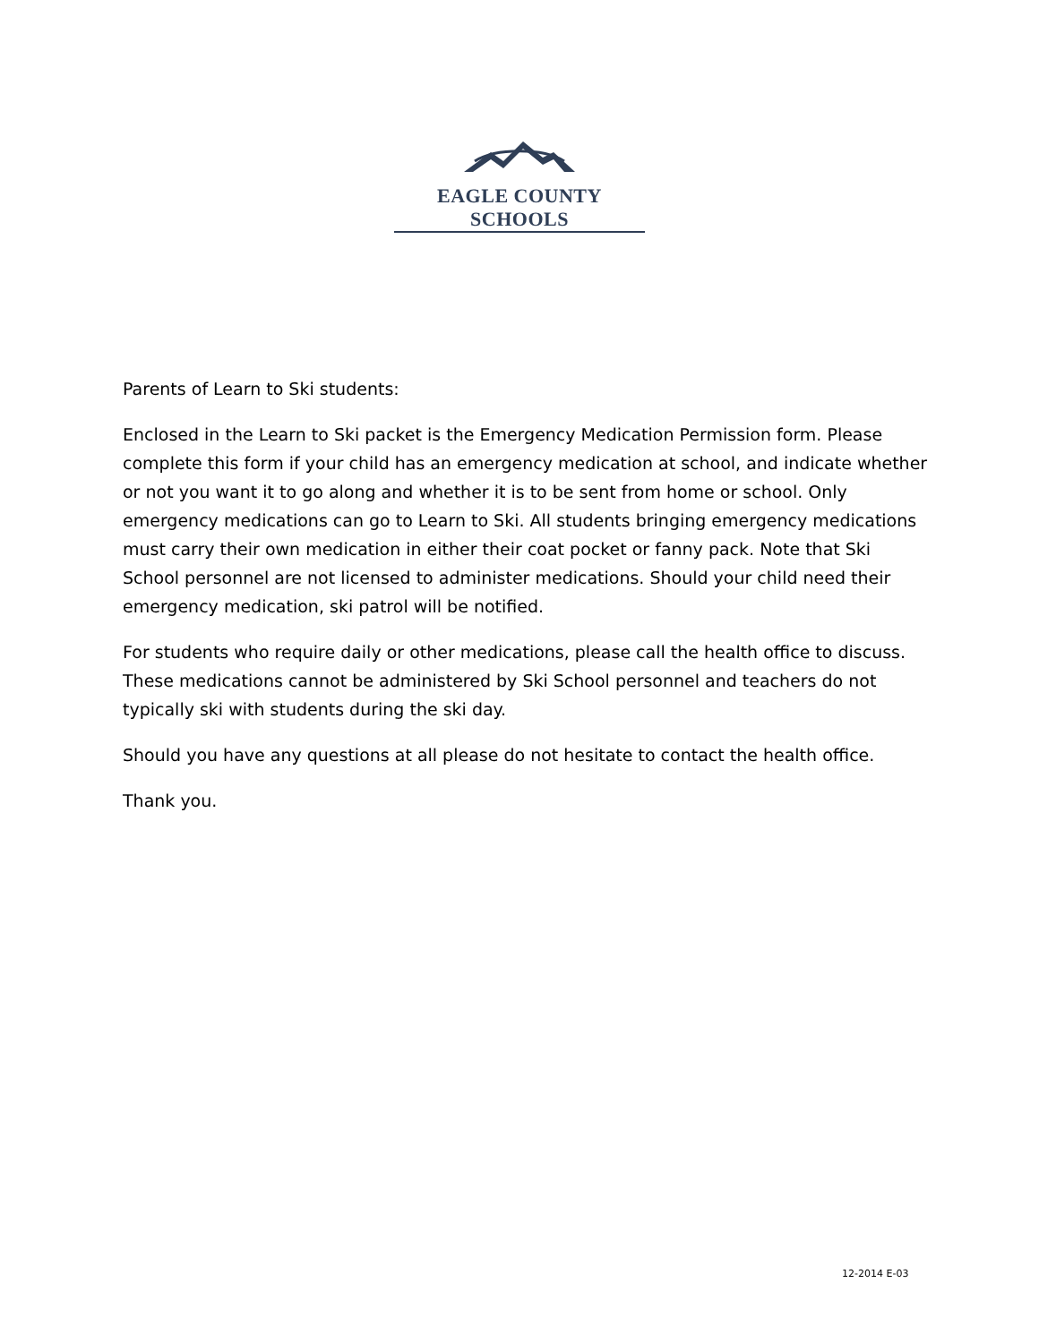EAGLE COUNTY SCHOOLS
Parents of Learn to Ski students:
Enclosed in the Learn to Ski packet is the Emergency Medication Permission form. Please complete this form if your child has an emergency medication at school, and indicate whether or not you want it to go along and whether it is to be sent from home or school. Only emergency medications can go to Learn to Ski. All students bringing emergency medications must carry their own medication in either their coat pocket or fanny pack. Note that Ski School personnel are not licensed to administer medications. Should your child need their emergency medication, ski patrol will be notified.
For students who require daily or other medications, please call the health office to discuss. These medications cannot be administered by Ski School personnel and teachers do not typically ski with students during the ski day.
Should you have any questions at all please do not hesitate to contact the health office.
Thank you.
12-2014 E-03